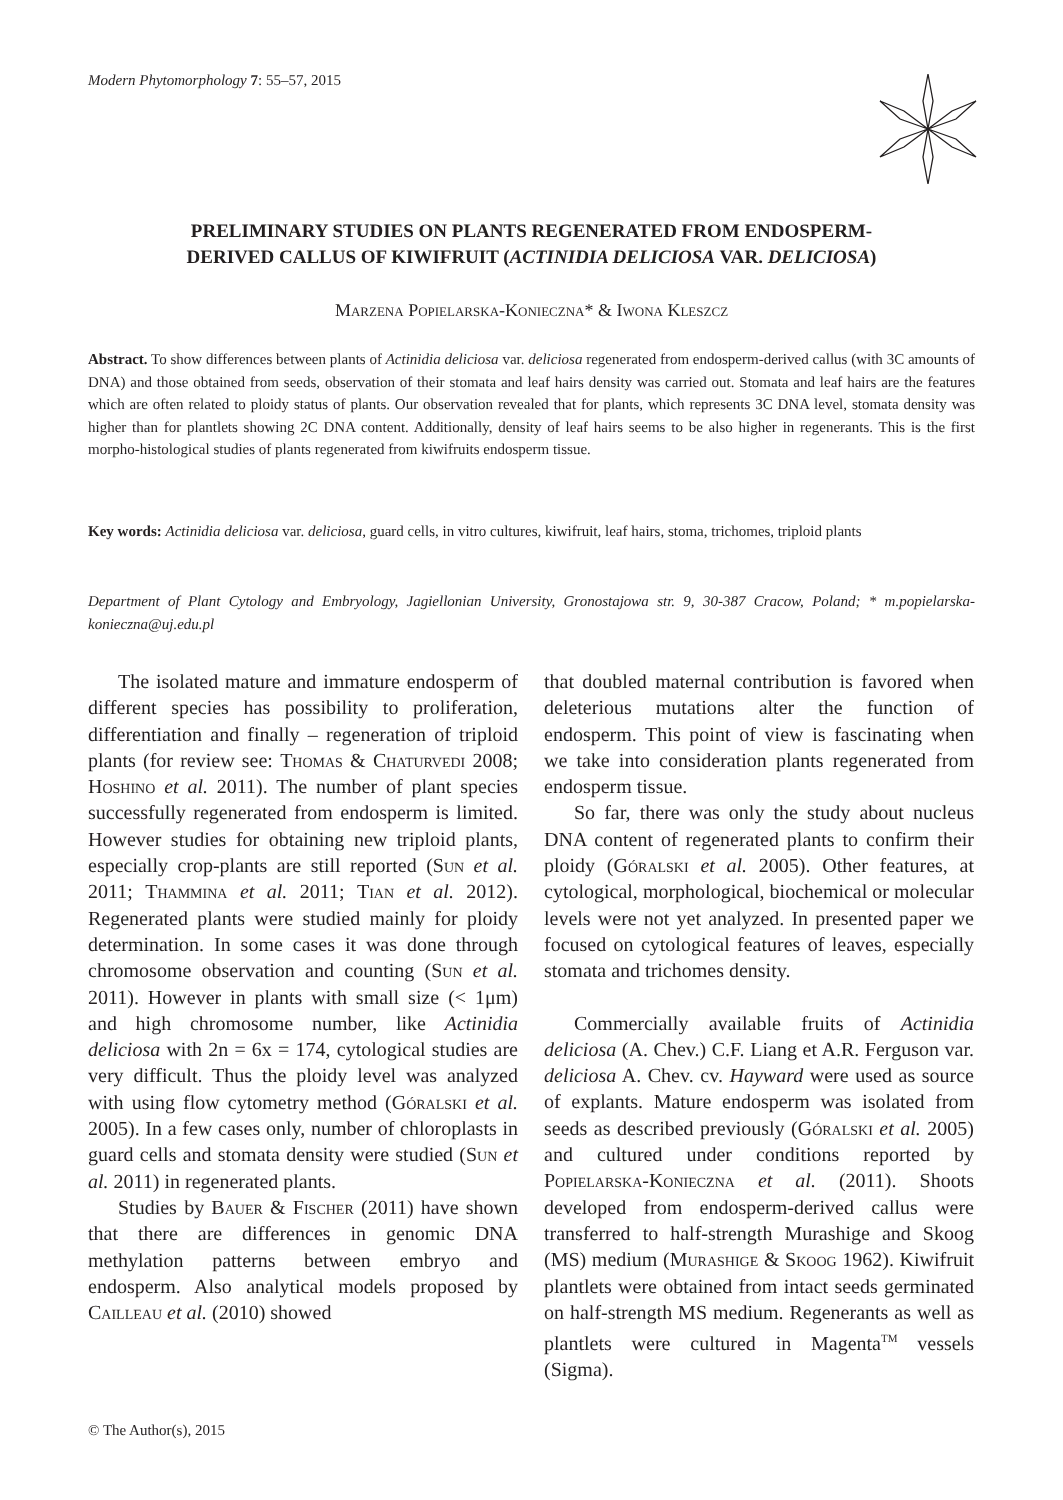Modern Phytomorphology 7: 55–57, 2015
PRELIMINARY STUDIES ON PLANTS REGENERATED FROM ENDOSPERM-
DERIVED CALLUS OF KIWIFRUIT (ACTINIDIA DELICIOSA VAR. DELICIOSA)
Marzena Popielarska-Konieczna* & Iwona Kleszcz
Abstract. To show differences between plants of Actinidia deliciosa var. deliciosa regenerated from endosperm-derived callus (with 3C amounts of DNA) and those obtained from seeds, observation of their stomata and leaf hairs density was carried out. Stomata and leaf hairs are the features which are often related to ploidy status of plants. Our observation revealed that for plants, which represents 3C DNA level, stomata density was higher than for plantlets showing 2C DNA content. Additionally, density of leaf hairs seems to be also higher in regenerants. This is the first morpho-histological studies of plants regenerated from kiwifruits endosperm tissue.
Key words: Actinidia deliciosa var. deliciosa, guard cells, in vitro cultures, kiwifruit, leaf hairs, stoma, trichomes, triploid plants
Department of Plant Cytology and Embryology, Jagiellonian University, Gronostajowa str. 9, 30-387 Cracow, Poland; * m.popielarska-konieczna@uj.edu.pl
The isolated mature and immature endosperm of different species has possibility to proliferation, differentiation and finally – regeneration of triploid plants (for review see: Thomas & Chaturvedi 2008; Hoshino et al. 2011). The number of plant species successfully regenerated from endosperm is limited. However studies for obtaining new triploid plants, especially crop-plants are still reported (Sun et al. 2011; Thammina et al. 2011; Tian et al. 2012). Regenerated plants were studied mainly for ploidy determination. In some cases it was done through chromosome observation and counting (Sun et al. 2011). However in plants with small size (< 1μm) and high chromosome number, like Actinidia deliciosa with 2n = 6x = 174, cytological studies are very difficult. Thus the ploidy level was analyzed with using flow cytometry method (Góralski et al. 2005). In a few cases only, number of chloroplasts in guard cells and stomata density were studied (Sun et al. 2011) in regenerated plants.
Studies by Bauer & Fischer (2011) have shown that there are differences in genomic DNA methylation patterns between embryo and endosperm. Also analytical models proposed by Cailleau et al. (2010) showed
that doubled maternal contribution is favored when deleterious mutations alter the function of endosperm. This point of view is fascinating when we take into consideration plants regenerated from endosperm tissue.
So far, there was only the study about nucleus DNA content of regenerated plants to confirm their ploidy (Góralski et al. 2005). Other features, at cytological, morphological, biochemical or molecular levels were not yet analyzed. In presented paper we focused on cytological features of leaves, especially stomata and trichomes density.
Commercially available fruits of Actinidia deliciosa (A. Chev.) C.F. Liang et A.R. Ferguson var. deliciosa A. Chev. cv. Hayward were used as source of explants. Mature endosperm was isolated from seeds as described previously (Góralski et al. 2005) and cultured under conditions reported by Popielarska-Konieczna et al. (2011). Shoots developed from endosperm-derived callus were transferred to half-strength Murashige and Skoog (MS) medium (Murashige & Skoog 1962). Kiwifruit plantlets were obtained from intact seeds germinated on half-strength MS medium. Regenerants as well as plantlets were cultured in Magenta<sup>TM</sup> vessels (Sigma).
© The Author(s), 2015